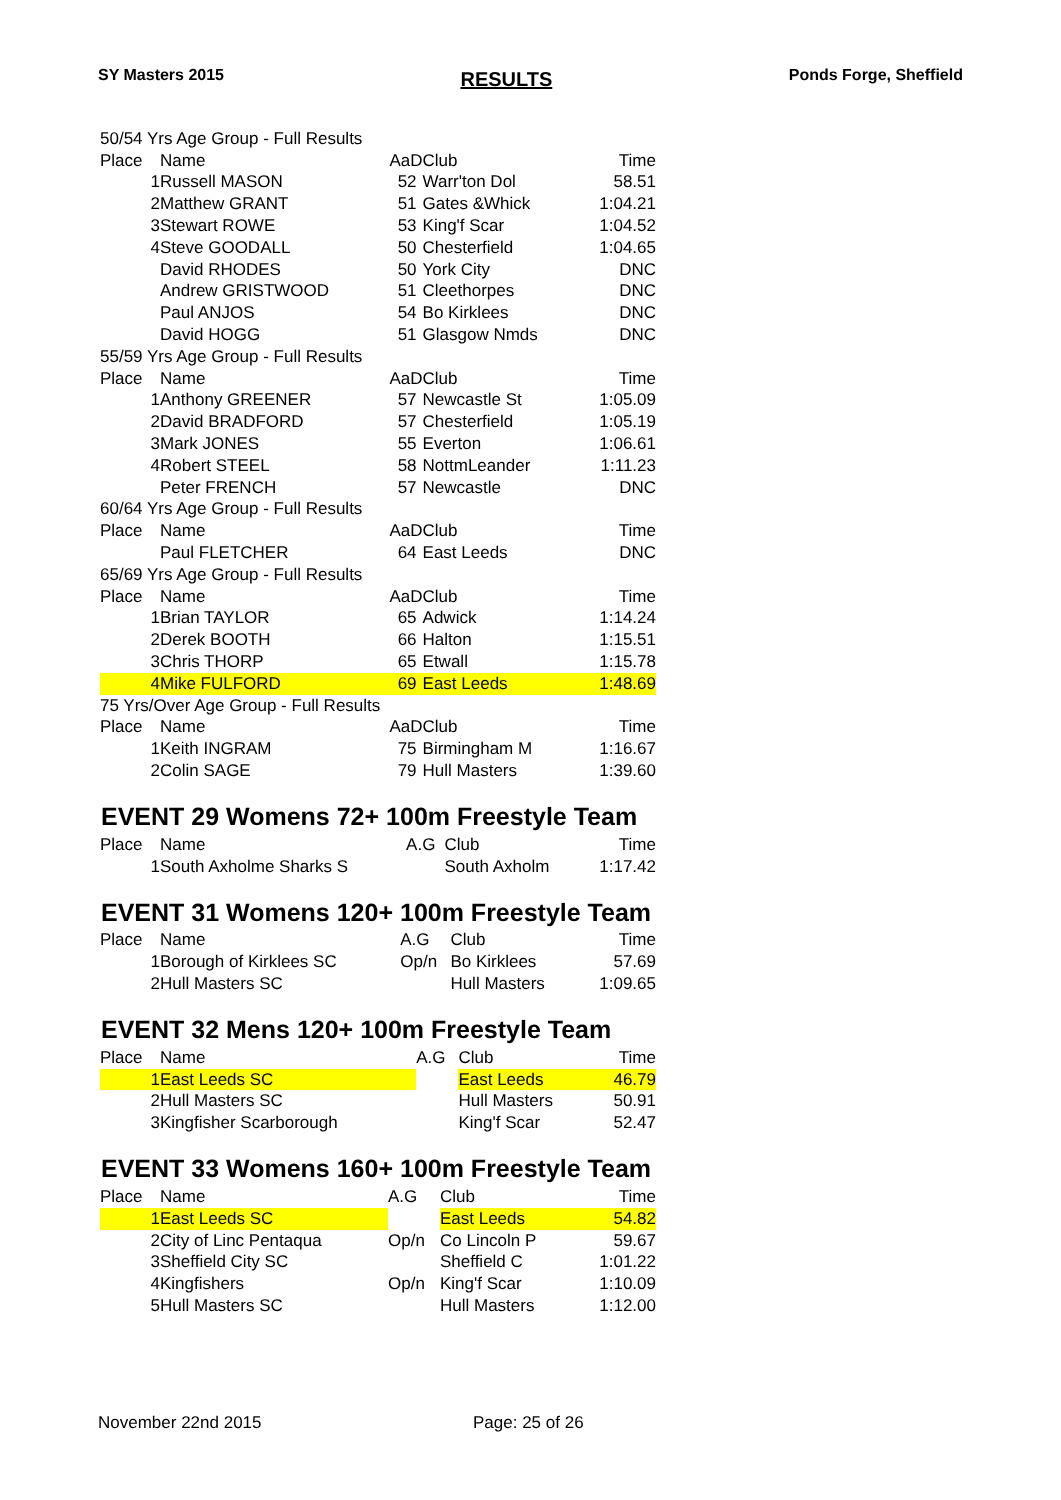SY Masters 2015 RESULTS Ponds Forge, Sheffield
| 50/54 Yrs Age Group - Full Results | | | | |
| Place | Name | AaD | Club | Time |
| 1 | Russell MASON | 52 | Warr'ton Dol | 58.51 |
| 2 | Matthew GRANT | 51 | Gates &Whick | 1:04.21 |
| 3 | Stewart ROWE | 53 | King'f Scar | 1:04.52 |
| 4 | Steve GOODALL | 50 | Chesterfield | 1:04.65 |
| | David RHODES | 50 | York City | DNC |
| | Andrew GRISTWOOD | 51 | Cleethorpes | DNC |
| | Paul ANJOS | 54 | Bo Kirklees | DNC |
| | David HOGG | 51 | Glasgow Nmds | DNC |
| 55/59 Yrs Age Group - Full Results | | | | |
| Place | Name | AaD | Club | Time |
| 1 | Anthony GREENER | 57 | Newcastle St | 1:05.09 |
| 2 | David BRADFORD | 57 | Chesterfield | 1:05.19 |
| 3 | Mark JONES | 55 | Everton | 1:06.61 |
| 4 | Robert STEEL | 58 | NottmLeander | 1:11.23 |
| | Peter FRENCH | 57 | Newcastle | DNC |
| 60/64 Yrs Age Group - Full Results | | | | |
| Place | Name | AaD | Club | Time |
| | Paul FLETCHER | 64 | East Leeds | DNC |
| 65/69 Yrs Age Group - Full Results | | | | |
| Place | Name | AaD | Club | Time |
| 1 | Brian TAYLOR | 65 | Adwick | 1:14.24 |
| 2 | Derek BOOTH | 66 | Halton | 1:15.51 |
| 3 | Chris THORP | 65 | Etwall | 1:15.78 |
| 4 | Mike FULFORD | 69 | East Leeds | 1:48.69 |
| 75 Yrs/Over Age Group - Full Results | | | | |
| Place | Name | AaD | Club | Time |
| 1 | Keith INGRAM | 75 | Birmingham M | 1:16.67 |
| 2 | Colin SAGE | 79 | Hull Masters | 1:39.60 |
EVENT 29 Womens 72+ 100m Freestyle Team
| Place | Name | A.G | Club | Time |
| --- | --- | --- | --- | --- |
| 1 | South Axholme Sharks S | | South Axholm | 1:17.42 |
EVENT 31 Womens 120+ 100m Freestyle Team
| Place | Name | A.G | Club | Time |
| --- | --- | --- | --- | --- |
| 1 | Borough of Kirklees SC | Op/n | Bo Kirklees | 57.69 |
| 2 | Hull Masters SC | | Hull Masters | 1:09.65 |
EVENT 32 Mens 120+ 100m Freestyle Team
| Place | Name | A.G | Club | Time |
| --- | --- | --- | --- | --- |
| 1 | East Leeds SC | | East Leeds | 46.79 |
| 2 | Hull Masters SC | | Hull Masters | 50.91 |
| 3 | Kingfisher Scarborough | | King'f Scar | 52.47 |
EVENT 33 Womens 160+ 100m Freestyle Team
| Place | Name | A.G | Club | Time |
| --- | --- | --- | --- | --- |
| 1 | East Leeds SC | | East Leeds | 54.82 |
| 2 | City of Linc Pentaqua | Op/n | Co Lincoln P | 59.67 |
| 3 | Sheffield City SC | | Sheffield C | 1:01.22 |
| 4 | Kingfishers | Op/n | King'f Scar | 1:10.09 |
| 5 | Hull Masters SC | | Hull Masters | 1:12.00 |
November 22nd 2015 Page: 25 of 26